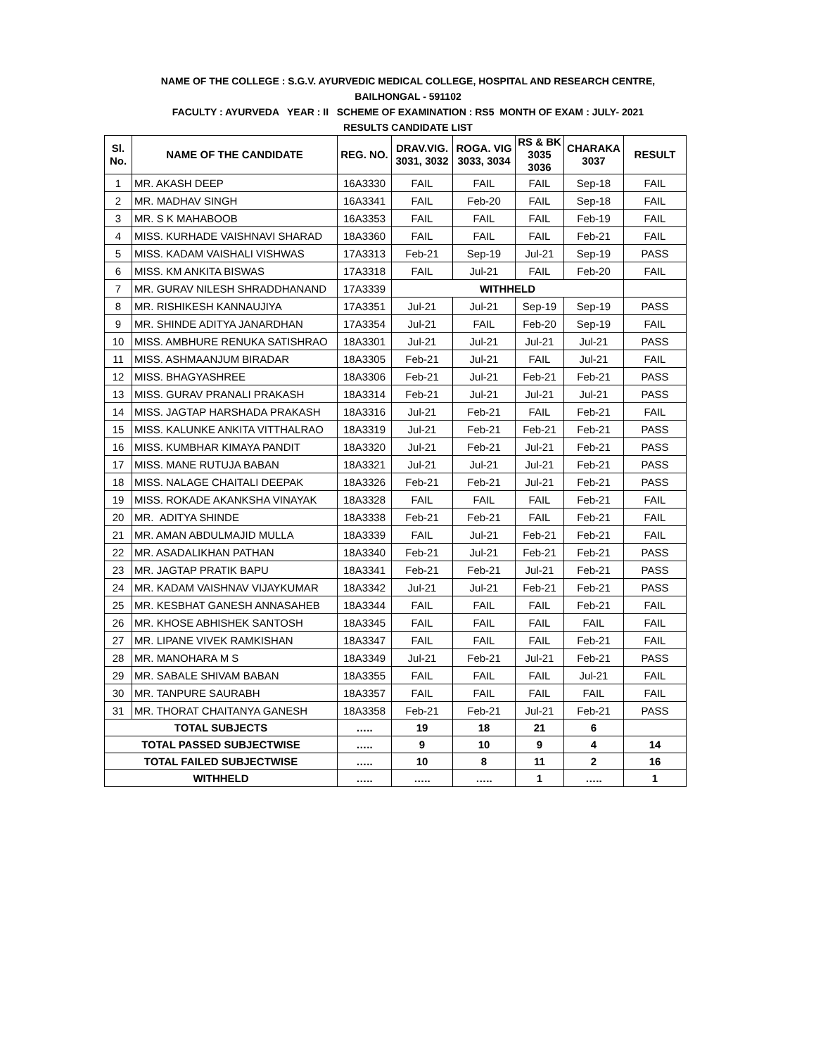NAME OF THE COLLEGE : S.G.V. AYURVEDIC MEDICAL COLLEGE, HOSPITAL AND RESEARCH CENTRE,
BAILHONGAL - 591102
FACULTY : AYURVEDA YEAR : II SCHEME OF EXAMINATION : RS5 MONTH OF EXAM : JULY- 2021
RESULTS CANDIDATE LIST
| Sl. No. | NAME OF THE CANDIDATE | REG. NO. | DRAV.VIG. 3031, 3032 | ROGA. VIG 3033, 3034 | RS & BK 3035 3036 | CHARAKA 3037 | RESULT |
| --- | --- | --- | --- | --- | --- | --- | --- |
| 1 | MR. AKASH DEEP | 16A3330 | FAIL | FAIL | FAIL | Sep-18 | FAIL |
| 2 | MR. MADHAV SINGH | 16A3341 | FAIL | Feb-20 | FAIL | Sep-18 | FAIL |
| 3 | MR. S K MAHABOOB | 16A3353 | FAIL | FAIL | FAIL | Feb-19 | FAIL |
| 4 | MISS. KURHADE VAISHNAVI SHARAD | 18A3360 | FAIL | FAIL | FAIL | Feb-21 | FAIL |
| 5 | MISS. KADAM VAISHALI VISHWAS | 17A3313 | Feb-21 | Sep-19 | Jul-21 | Sep-19 | PASS |
| 6 | MISS. KM ANKITA BISWAS | 17A3318 | FAIL | Jul-21 | FAIL | Feb-20 | FAIL |
| 7 | MR. GURAV NILESH SHRADDHANAND | 17A3339 | WITHHELD | | | | |
| 8 | MR. RISHIKESH KANNAUJIYA | 17A3351 | Jul-21 | Jul-21 | Sep-19 | Sep-19 | PASS |
| 9 | MR. SHINDE ADITYA JANARDHAN | 17A3354 | Jul-21 | FAIL | Feb-20 | Sep-19 | FAIL |
| 10 | MISS. AMBHURE RENUKA SATISHRAO | 18A3301 | Jul-21 | Jul-21 | Jul-21 | Jul-21 | PASS |
| 11 | MISS. ASHMAANJUM BIRADAR | 18A3305 | Feb-21 | Jul-21 | FAIL | Jul-21 | FAIL |
| 12 | MISS. BHAGYASHREE | 18A3306 | Feb-21 | Jul-21 | Feb-21 | Feb-21 | PASS |
| 13 | MISS. GURAV PRANALI PRAKASH | 18A3314 | Feb-21 | Jul-21 | Jul-21 | Jul-21 | PASS |
| 14 | MISS. JAGTAP HARSHADA PRAKASH | 18A3316 | Jul-21 | Feb-21 | FAIL | Feb-21 | FAIL |
| 15 | MISS. KALUNKE ANKITA VITTHALRAO | 18A3319 | Jul-21 | Feb-21 | Feb-21 | Feb-21 | PASS |
| 16 | MISS. KUMBHAR KIMAYA PANDIT | 18A3320 | Jul-21 | Feb-21 | Jul-21 | Feb-21 | PASS |
| 17 | MISS. MANE RUTUJA BABAN | 18A3321 | Jul-21 | Jul-21 | Jul-21 | Feb-21 | PASS |
| 18 | MISS. NALAGE CHAITALI DEEPAK | 18A3326 | Feb-21 | Feb-21 | Jul-21 | Feb-21 | PASS |
| 19 | MISS. ROKADE AKANKSHA VINAYAK | 18A3328 | FAIL | FAIL | FAIL | Feb-21 | FAIL |
| 20 | MR. ADITYA SHINDE | 18A3338 | Feb-21 | Feb-21 | FAIL | Feb-21 | FAIL |
| 21 | MR. AMAN ABDULMAJID MULLA | 18A3339 | FAIL | Jul-21 | Feb-21 | Feb-21 | FAIL |
| 22 | MR. ASADALIKHAN PATHAN | 18A3340 | Feb-21 | Jul-21 | Feb-21 | Feb-21 | PASS |
| 23 | MR. JAGTAP PRATIK BAPU | 18A3341 | Feb-21 | Feb-21 | Jul-21 | Feb-21 | PASS |
| 24 | MR. KADAM VAISHNAV VIJAYKUMAR | 18A3342 | Jul-21 | Jul-21 | Feb-21 | Feb-21 | PASS |
| 25 | MR. KESBHAT GANESH ANNASAHEB | 18A3344 | FAIL | FAIL | FAIL | Feb-21 | FAIL |
| 26 | MR. KHOSE ABHISHEK SANTOSH | 18A3345 | FAIL | FAIL | FAIL | FAIL | FAIL |
| 27 | MR. LIPANE VIVEK RAMKISHAN | 18A3347 | FAIL | FAIL | FAIL | Feb-21 | FAIL |
| 28 | MR. MANOHARA M S | 18A3349 | Jul-21 | Feb-21 | Jul-21 | Feb-21 | PASS |
| 29 | MR. SABALE SHIVAM BABAN | 18A3355 | FAIL | FAIL | FAIL | Jul-21 | FAIL |
| 30 | MR. TANPURE SAURABH | 18A3357 | FAIL | FAIL | FAIL | FAIL | FAIL |
| 31 | MR. THORAT CHAITANYA GANESH | 18A3358 | Feb-21 | Feb-21 | Jul-21 | Feb-21 | PASS |
| TOTAL SUBJECTS | | ….. | 19 | 18 | 21 | 6 | |
| TOTAL PASSED SUBJECTWISE | | ….. | 9 | 10 | 9 | 4 | 14 |
| TOTAL FAILED SUBJECTWISE | | ….. | 10 | 8 | 11 | 2 | 16 |
| WITHHELD | | ….. | ….. | ….. | 1 | ….. | 1 |